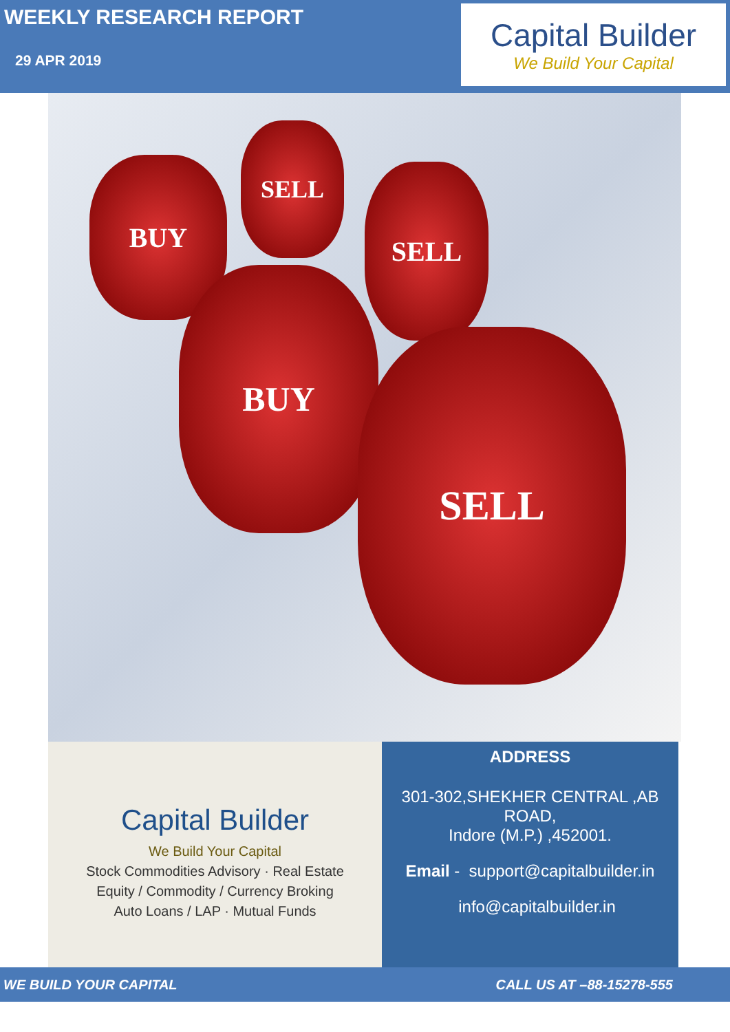WEEKLY RESEARCH REPORT
29 APR 2019
Capital Builder
We Build Your Capital
BUY
SELL
SELL
BUY
SELL
Capital Builder
We Build Your Capital
Stock Commodities Advisory · Real Estate
Equity / Commodity / Currency Broking
Auto Loans / LAP · Mutual Funds
ADDRESS
301-302,SHEKHER CENTRAL ,AB
ROAD,
Indore (M.P.) ,452001.
Email - support@capitalbuilder.in
info@capitalbuilder.in
WE BUILD YOUR CAPITAL CALL US AT –88-15278-555